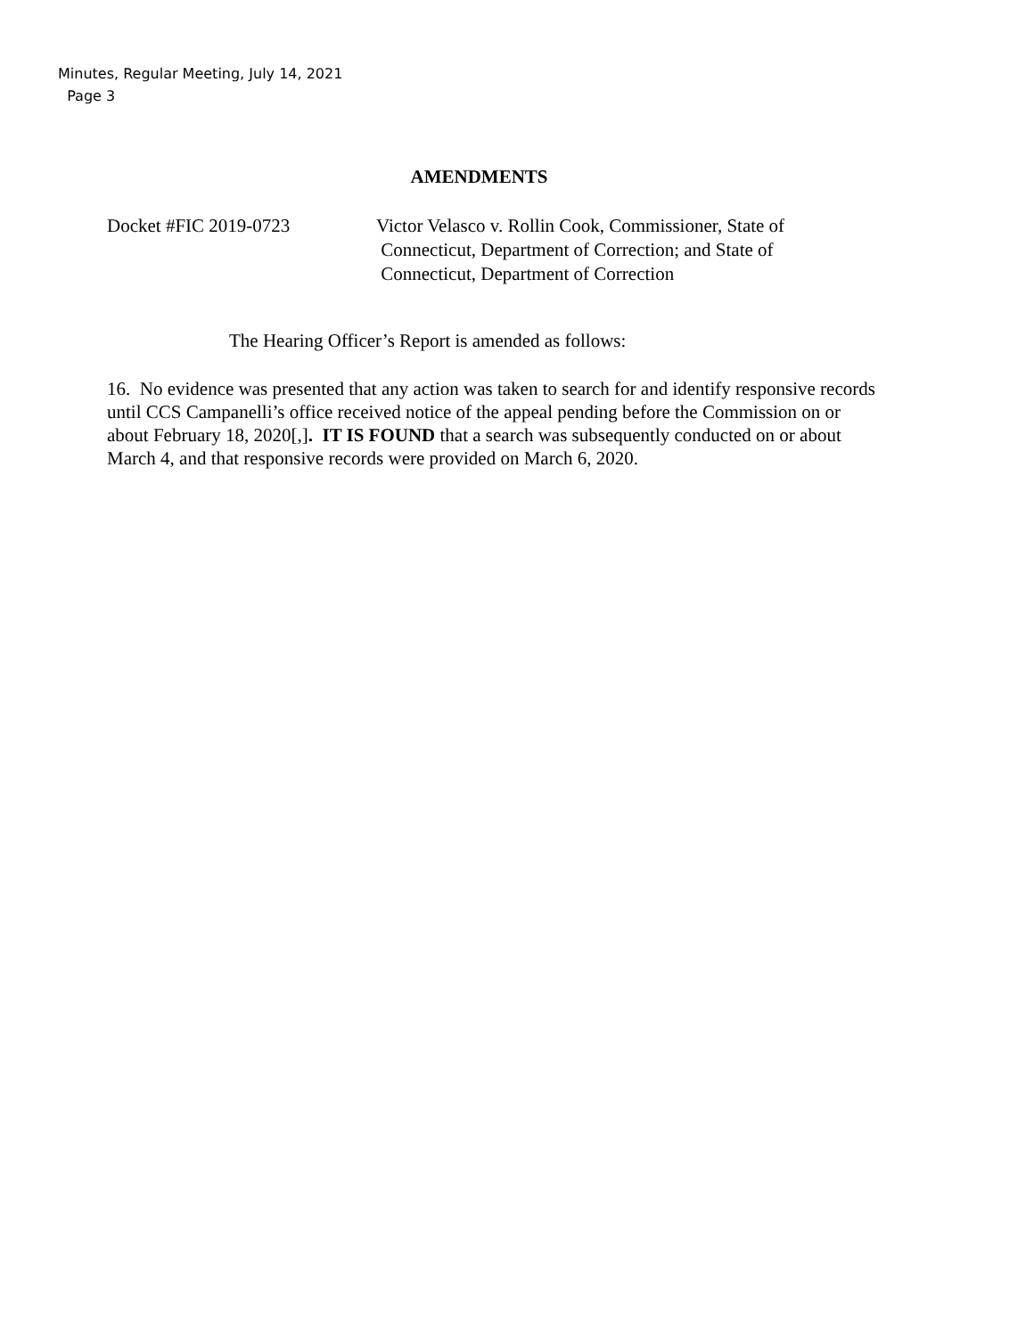Minutes, Regular Meeting, July 14, 2021
Page 3
AMENDMENTS
Docket #FIC 2019-0723 Victor Velasco v. Rollin Cook, Commissioner, State of
Connecticut, Department of Correction; and State of
Connecticut, Department of Correction
The Hearing Officer’s Report is amended as follows:
16. No evidence was presented that any action was taken to search for and identify responsive records until CCS Campanelli’s office received notice of the appeal pending before the Commission on or about February 18, 2020[,]. IT IS FOUND that a search was subsequently conducted on or about March 4, and that responsive records were provided on March 6, 2020.